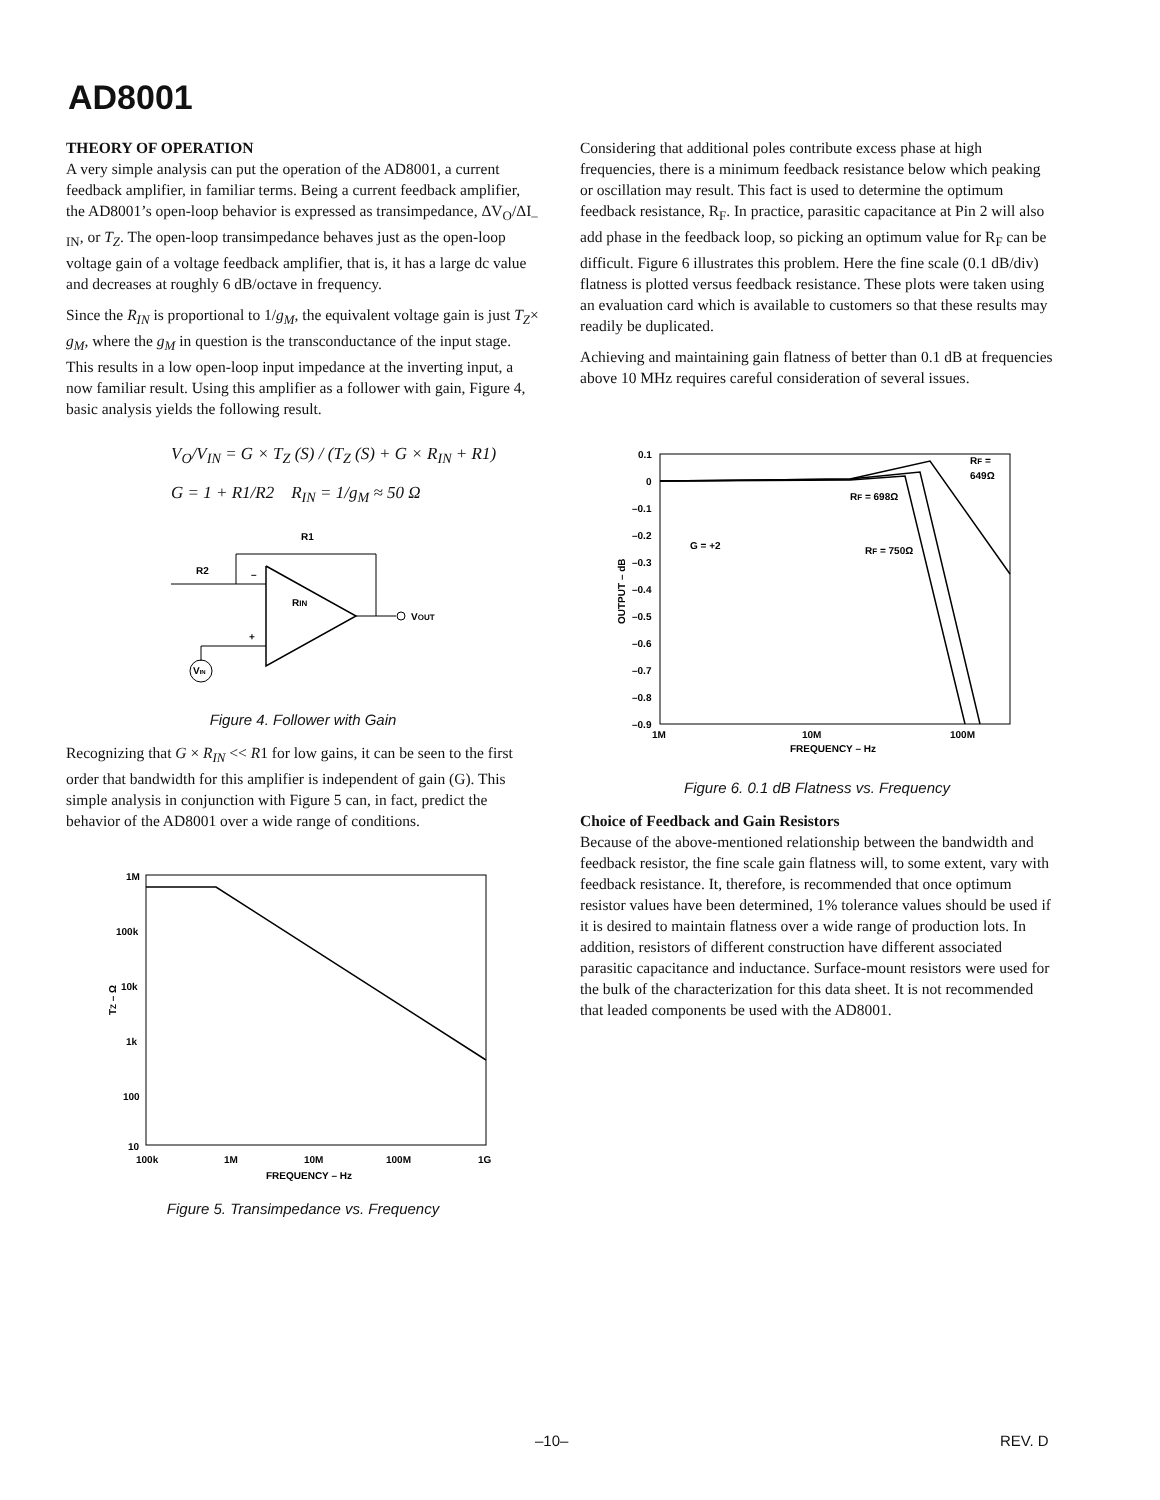AD8001
THEORY OF OPERATION
A very simple analysis can put the operation of the AD8001, a current feedback amplifier, in familiar terms. Being a current feedback amplifier, the AD8001’s open-loop behavior is expressed as transimpedance, ΔV<sub>O</sub>/ΔI<sub>–IN</sub>, or T<sub>Z</sub>. The open-loop transimpedance behaves just as the open-loop voltage gain of a voltage feedback amplifier, that is, it has a large dc value and decreases at roughly 6 dB/octave in frequency.
Since the R<sub>IN</sub> is proportional to 1/g<sub>M</sub>, the equivalent voltage gain is just T<sub>Z</sub>× g<sub>M</sub>, where the g<sub>M</sub> in question is the transconductance of the input stage. This results in a low open-loop input impedance at the inverting input, a now familiar result. Using this amplifier as a follower with gain, Figure 4, basic analysis yields the following result.
V<sub>O</sub>/V<sub>IN</sub> = G × T<sub>Z</sub> (S) / (T<sub>Z</sub> (S) + G × R<sub>IN</sub> + R1)
G = 1 + R1/R2 R<sub>IN</sub> = 1/g<sub>M</sub> ≈ 50 Ω
R1
R2
RIN
VOUT
VIN
–
+
Figure 4. Follower with Gain
Recognizing that G × R<sub>IN</sub> << R1 for low gains, it can be seen to the first order that bandwidth for this amplifier is independent of gain (G). This simple analysis in conjunction with Figure 5 can, in fact, predict the behavior of the AD8001 over a wide range of conditions.
1M
100k
10k
1k
100
10
100k
1M
10M
100M
1G
FREQUENCY – Hz
TZ – Ω
Figure 5. Transimpedance vs. Frequency
Considering that additional poles contribute excess phase at high frequencies, there is a minimum feedback resistance below which peaking or oscillation may result. This fact is used to determine the optimum feedback resistance, R<sub>F</sub>. In practice, parasitic capacitance at Pin 2 will also add phase in the feedback loop, so picking an optimum value for R<sub>F</sub> can be difficult. Figure 6 illustrates this problem. Here the fine scale (0.1 dB/div) flatness is plotted versus feedback resistance. These plots were taken using an evaluation card which is available to customers so that these results may readily be duplicated.
Achieving and maintaining gain flatness of better than 0.1 dB at frequencies above 10 MHz requires careful consideration of several issues.
0.1
0
–0.1
–0.2
–0.3
–0.4
–0.5
–0.6
–0.7
–0.8
–0.9
1M
10M
100M
FREQUENCY – Hz
G = +2
RF =
649Ω
RF = 698Ω
RF = 750Ω
OUTPUT – dB
Figure 6. 0.1 dB Flatness vs. Frequency
Choice of Feedback and Gain Resistors
Because of the above-mentioned relationship between the bandwidth and feedback resistor, the fine scale gain flatness will, to some extent, vary with feedback resistance. It, therefore, is recommended that once optimum resistor values have been determined, 1% tolerance values should be used if it is desired to maintain flatness over a wide range of production lots. In addition, resistors of different construction have different associated parasitic capacitance and inductance. Surface-mount resistors were used for the bulk of the characterization for this data sheet. It is not recommended that leaded components be used with the AD8001.
–10– REV. D